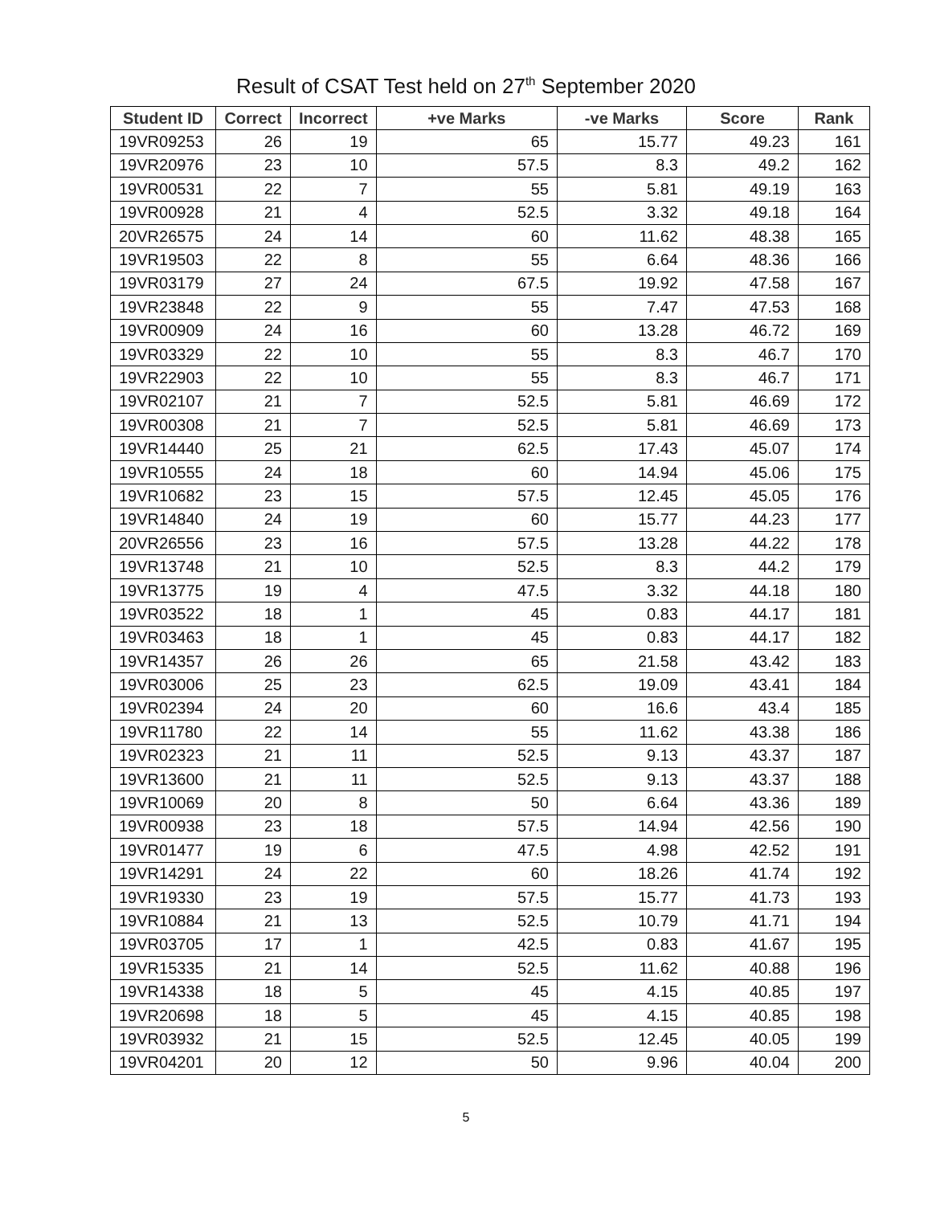Result of CSAT Test held on 27<sup>th</sup> September 2020
| Student ID | Correct | Incorrect | +ve Marks | -ve Marks | Score | Rank |
| --- | --- | --- | --- | --- | --- | --- |
| 19VR09253 | 26 | 19 | 65 | 15.77 | 49.23 | 161 |
| 19VR20976 | 23 | 10 | 57.5 | 8.3 | 49.2 | 162 |
| 19VR00531 | 22 | 7 | 55 | 5.81 | 49.19 | 163 |
| 19VR00928 | 21 | 4 | 52.5 | 3.32 | 49.18 | 164 |
| 20VR26575 | 24 | 14 | 60 | 11.62 | 48.38 | 165 |
| 19VR19503 | 22 | 8 | 55 | 6.64 | 48.36 | 166 |
| 19VR03179 | 27 | 24 | 67.5 | 19.92 | 47.58 | 167 |
| 19VR23848 | 22 | 9 | 55 | 7.47 | 47.53 | 168 |
| 19VR00909 | 24 | 16 | 60 | 13.28 | 46.72 | 169 |
| 19VR03329 | 22 | 10 | 55 | 8.3 | 46.7 | 170 |
| 19VR22903 | 22 | 10 | 55 | 8.3 | 46.7 | 171 |
| 19VR02107 | 21 | 7 | 52.5 | 5.81 | 46.69 | 172 |
| 19VR00308 | 21 | 7 | 52.5 | 5.81 | 46.69 | 173 |
| 19VR14440 | 25 | 21 | 62.5 | 17.43 | 45.07 | 174 |
| 19VR10555 | 24 | 18 | 60 | 14.94 | 45.06 | 175 |
| 19VR10682 | 23 | 15 | 57.5 | 12.45 | 45.05 | 176 |
| 19VR14840 | 24 | 19 | 60 | 15.77 | 44.23 | 177 |
| 20VR26556 | 23 | 16 | 57.5 | 13.28 | 44.22 | 178 |
| 19VR13748 | 21 | 10 | 52.5 | 8.3 | 44.2 | 179 |
| 19VR13775 | 19 | 4 | 47.5 | 3.32 | 44.18 | 180 |
| 19VR03522 | 18 | 1 | 45 | 0.83 | 44.17 | 181 |
| 19VR03463 | 18 | 1 | 45 | 0.83 | 44.17 | 182 |
| 19VR14357 | 26 | 26 | 65 | 21.58 | 43.42 | 183 |
| 19VR03006 | 25 | 23 | 62.5 | 19.09 | 43.41 | 184 |
| 19VR02394 | 24 | 20 | 60 | 16.6 | 43.4 | 185 |
| 19VR11780 | 22 | 14 | 55 | 11.62 | 43.38 | 186 |
| 19VR02323 | 21 | 11 | 52.5 | 9.13 | 43.37 | 187 |
| 19VR13600 | 21 | 11 | 52.5 | 9.13 | 43.37 | 188 |
| 19VR10069 | 20 | 8 | 50 | 6.64 | 43.36 | 189 |
| 19VR00938 | 23 | 18 | 57.5 | 14.94 | 42.56 | 190 |
| 19VR01477 | 19 | 6 | 47.5 | 4.98 | 42.52 | 191 |
| 19VR14291 | 24 | 22 | 60 | 18.26 | 41.74 | 192 |
| 19VR19330 | 23 | 19 | 57.5 | 15.77 | 41.73 | 193 |
| 19VR10884 | 21 | 13 | 52.5 | 10.79 | 41.71 | 194 |
| 19VR03705 | 17 | 1 | 42.5 | 0.83 | 41.67 | 195 |
| 19VR15335 | 21 | 14 | 52.5 | 11.62 | 40.88 | 196 |
| 19VR14338 | 18 | 5 | 45 | 4.15 | 40.85 | 197 |
| 19VR20698 | 18 | 5 | 45 | 4.15 | 40.85 | 198 |
| 19VR03932 | 21 | 15 | 52.5 | 12.45 | 40.05 | 199 |
| 19VR04201 | 20 | 12 | 50 | 9.96 | 40.04 | 200 |
5